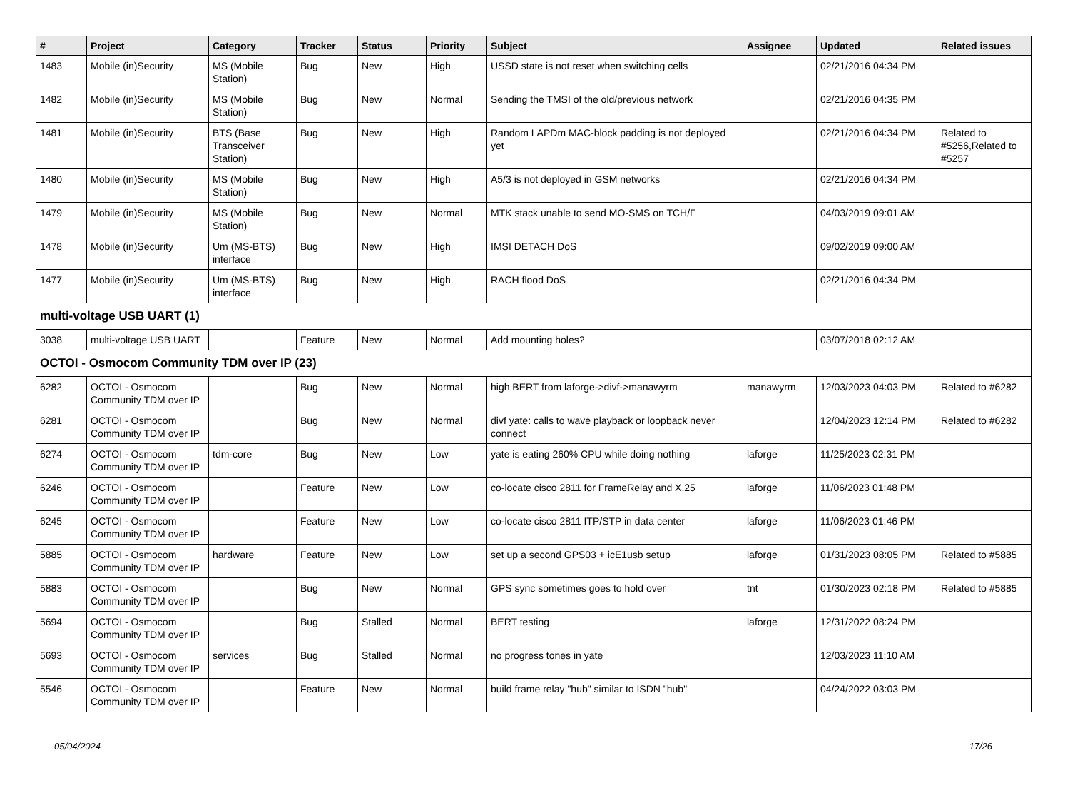| # | Project | Category | Tracker | Status | Priority | Subject | Assignee | Updated | Related issues |
| --- | --- | --- | --- | --- | --- | --- | --- | --- | --- |
| 1483 | Mobile (in)Security | MS (Mobile Station) | Bug | New | High | USSD state is not reset when switching cells | | 02/21/2016 04:34 PM | |
| 1482 | Mobile (in)Security | MS (Mobile Station) | Bug | New | Normal | Sending the TMSI of the old/previous network | | 02/21/2016 04:35 PM | |
| 1481 | Mobile (in)Security | BTS (Base Transceiver Station) | Bug | New | High | Random LAPDm MAC-block padding is not deployed yet | | 02/21/2016 04:34 PM | Related to #5256,Related to #5257 |
| 1480 | Mobile (in)Security | MS (Mobile Station) | Bug | New | High | A5/3 is not deployed in GSM networks | | 02/21/2016 04:34 PM | |
| 1479 | Mobile (in)Security | MS (Mobile Station) | Bug | New | Normal | MTK stack unable to send MO-SMS on TCH/F | | 04/03/2019 09:01 AM | |
| 1478 | Mobile (in)Security | Um (MS-BTS) interface | Bug | New | High | IMSI DETACH DoS | | 09/02/2019 09:00 AM | |
| 1477 | Mobile (in)Security | Um (MS-BTS) interface | Bug | New | High | RACH flood DoS | | 02/21/2016 04:34 PM | |
| multi-voltage USB UART (1) | | | | | | | | | |
| 3038 | multi-voltage USB UART | | Feature | New | Normal | Add mounting holes? | | 03/07/2018 02:12 AM | |
| OCTOI - Osmocom Community TDM over IP (23) | | | | | | | | | |
| 6282 | OCTOI - Osmocom Community TDM over IP | | Bug | New | Normal | high BERT from laforge->divf->manawyrm | manawyrm | 12/03/2023 04:03 PM | Related to #6282 |
| 6281 | OCTOI - Osmocom Community TDM over IP | | Bug | New | Normal | divf yate: calls to wave playback or loopback never connect | | 12/04/2023 12:14 PM | Related to #6282 |
| 6274 | OCTOI - Osmocom Community TDM over IP | tdm-core | Bug | New | Low | yate is eating 260% CPU while doing nothing | laforge | 11/25/2023 02:31 PM | |
| 6246 | OCTOI - Osmocom Community TDM over IP | | Feature | New | Low | co-locate cisco 2811 for FrameRelay and X.25 | laforge | 11/06/2023 01:48 PM | |
| 6245 | OCTOI - Osmocom Community TDM over IP | | Feature | New | Low | co-locate cisco 2811 ITP/STP in data center | laforge | 11/06/2023 01:46 PM | |
| 5885 | OCTOI - Osmocom Community TDM over IP | hardware | Feature | New | Low | set up a second GPS03 + icE1usb setup | laforge | 01/31/2023 08:05 PM | Related to #5885 |
| 5883 | OCTOI - Osmocom Community TDM over IP | | Bug | New | Normal | GPS sync sometimes goes to hold over | tnt | 01/30/2023 02:18 PM | Related to #5885 |
| 5694 | OCTOI - Osmocom Community TDM over IP | | Bug | Stalled | Normal | BERT testing | laforge | 12/31/2022 08:24 PM | |
| 5693 | OCTOI - Osmocom Community TDM over IP | services | Bug | Stalled | Normal | no progress tones in yate | | 12/03/2023 11:10 AM | |
| 5546 | OCTOI - Osmocom Community TDM over IP | | Feature | New | Normal | build frame relay "hub" similar to ISDN "hub" | | 04/24/2022 03:03 PM | |
05/04/2024 17/26